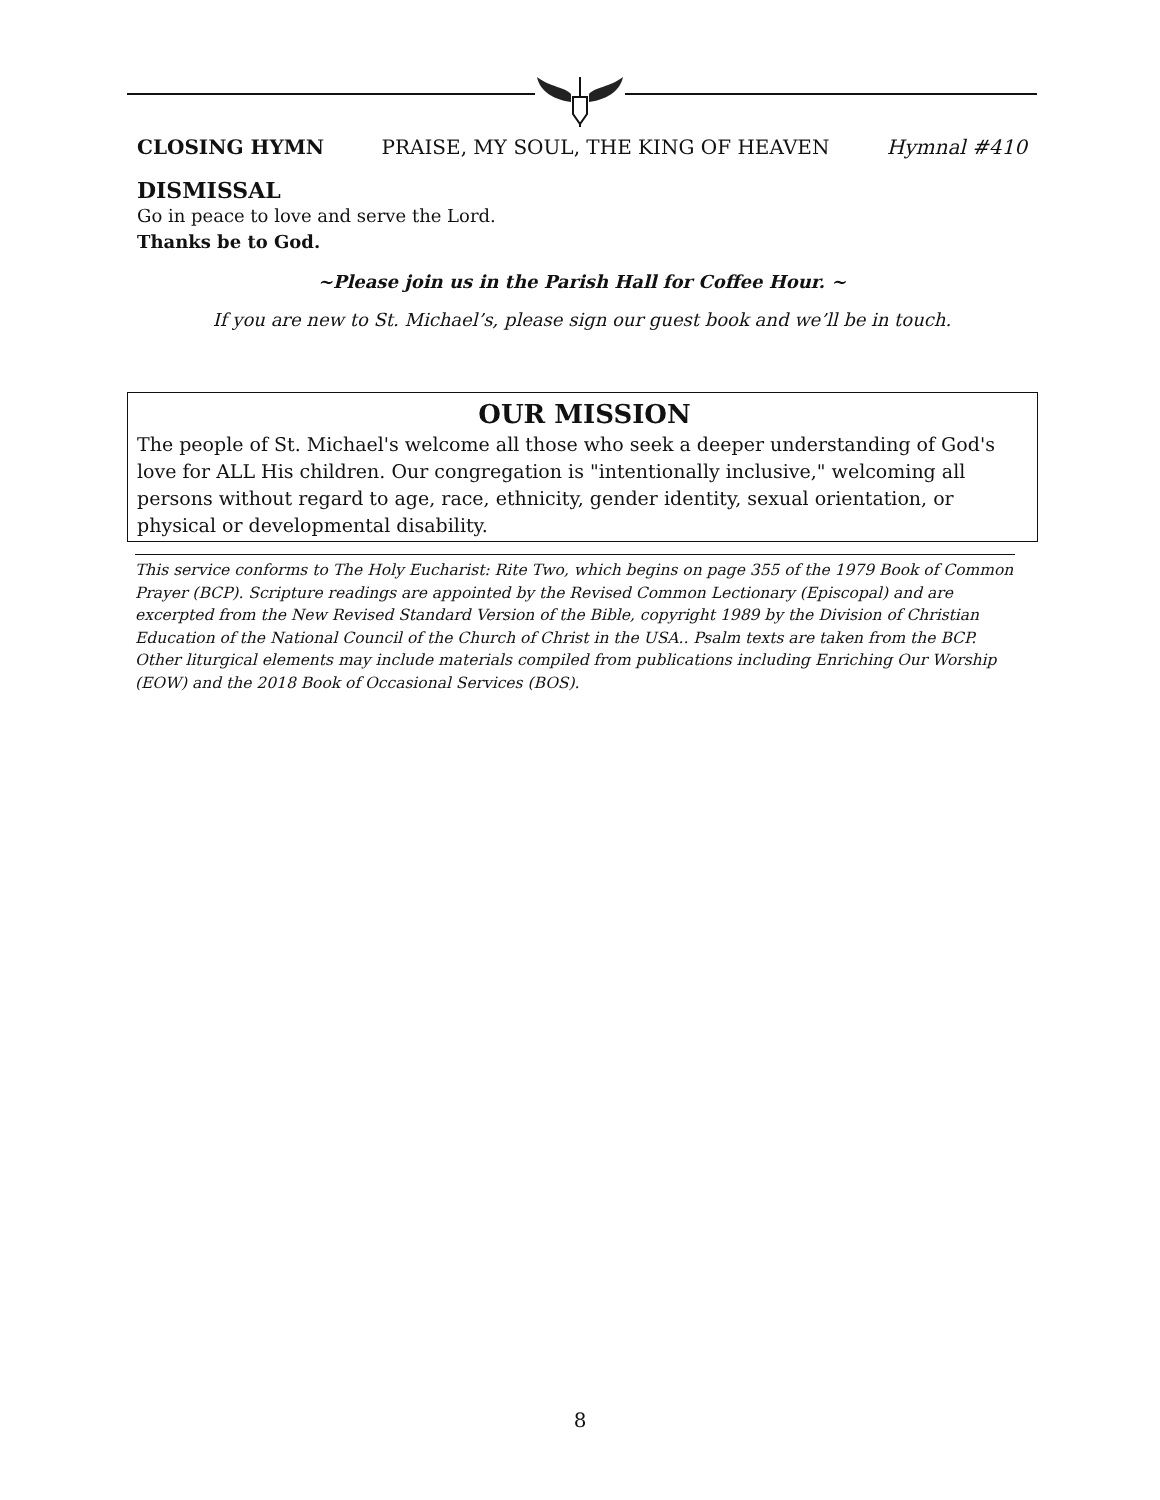CLOSING HYMN PRAISE, MY SOUL, THE KING OF HEAVEN Hymnal #410
DISMISSAL
Go in peace to love and serve the Lord.
Thanks be to God.
~Please join us in the Parish Hall for Coffee Hour. ~
If you are new to St. Michael’s, please sign our guest book and we’ll be in touch.
OUR MISSION
The people of St. Michael's welcome all those who seek a deeper understanding of God's love for ALL His children. Our congregation is "intentionally inclusive," welcoming all persons without regard to age, race, ethnicity, gender identity, sexual orientation, or physical or developmental disability.
This service conforms to The Holy Eucharist: Rite Two, which begins on page 355 of the 1979 Book of Common Prayer (BCP). Scripture readings are appointed by the Revised Common Lectionary (Episcopal) and are excerpted from the New Revised Standard Version of the Bible, copyright 1989 by the Division of Christian Education of the National Council of the Church of Christ in the USA.. Psalm texts are taken from the BCP. Other liturgical elements may include materials compiled from publications including Enriching Our Worship (EOW) and the 2018 Book of Occasional Services (BOS).
8